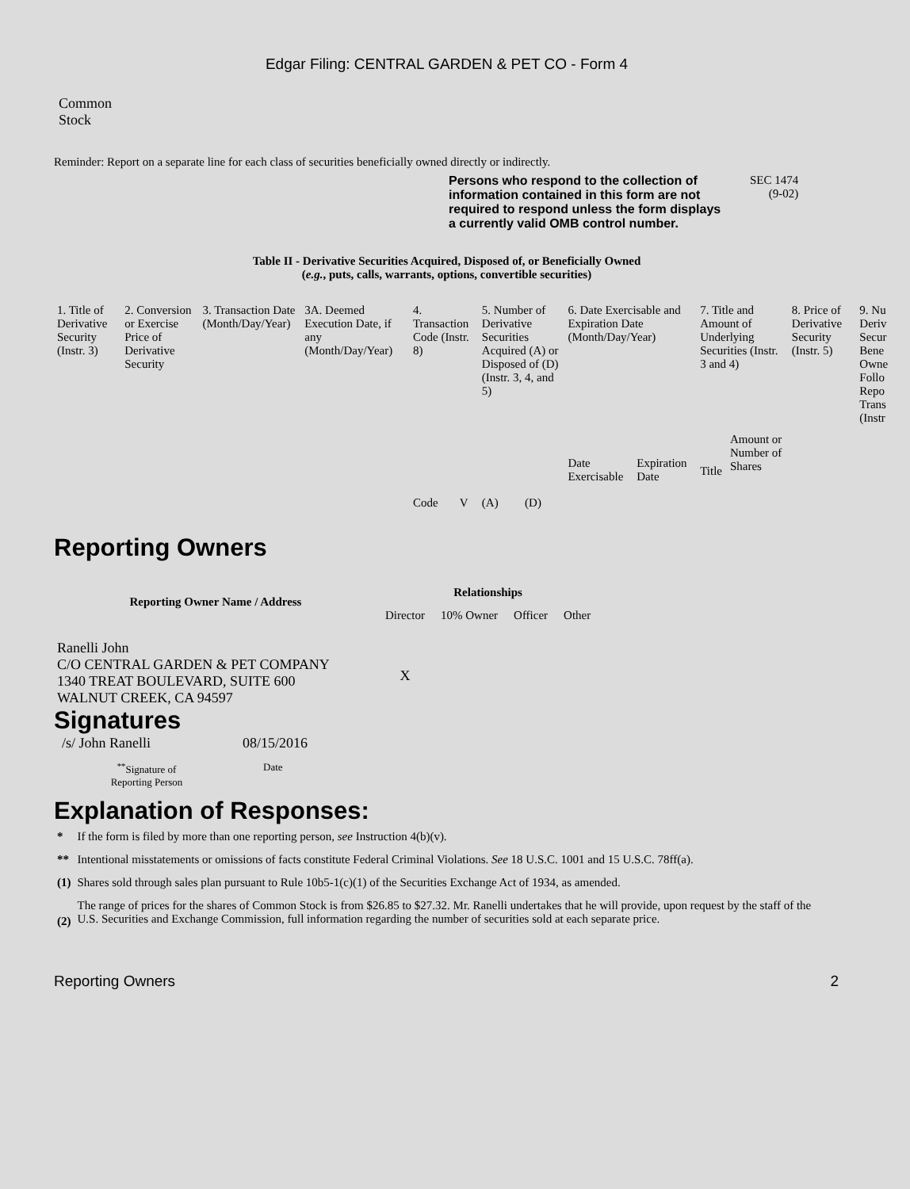Edgar Filing: CENTRAL GARDEN & PET CO - Form 4
Common
Stock
Reminder: Report on a separate line for each class of securities beneficially owned directly or indirectly.
Persons who respond to the collection of information contained in this form are not required to respond unless the form displays a currently valid OMB control number.
SEC 1474
(9-02)
Table II - Derivative Securities Acquired, Disposed of, or Beneficially Owned
(e.g., puts, calls, warrants, options, convertible securities)
| 1. Title of Derivative Security (Instr. 3) | 2. Conversion or Exercise Price of Derivative Security | 3. Transaction Date (Month/Day/Year) | 3A. Deemed Execution Date, if any (Month/Day/Year) | 4. Transaction Code (Instr. 8) | | 5. Number of Derivative Securities Acquired (A) or Disposed of (D) (Instr. 3, 4, and 5) | | 6. Date Exercisable and Expiration Date (Month/Day/Year) | | 7. Title and Amount of Underlying Securities (Instr. 3 and 4) | | 8. Price of Derivative Security (Instr. 5) | 9. Nu Deriv Secur Bene Owne Follo Repo Trans (Instr |
| --- | --- | --- | --- | --- | --- | --- | --- | --- | --- | --- | --- | --- | --- |
| | | | | Code | V | (A) | (D) | Date Exercisable | Expiration Date | Title | Amount or Number of Shares | | |
Reporting Owners
| Reporting Owner Name / Address | Relationships | | | |
| --- | --- | --- | --- | --- |
| | Director | 10% Owner | Officer | Other |
| Ranelli John C/O CENTRAL GARDEN & PET COMPANY 1340 TREAT BOULEVARD, SUITE 600 WALNUT CREEK, CA 94597 | X | | | |
Signatures
| /s/ John Ranelli | 08/15/2016 |
| <sup>**</sup> Signature of Reporting Person | Date |
Explanation of Responses:
| * | If the form is filed by more than one reporting person, see Instruction 4(b)(v). |
| ** | Intentional misstatements or omissions of facts constitute Federal Criminal Violations. See 18 U.S.C. 1001 and 15 U.S.C. 78ff(a). |
| (1) | Shares sold through sales plan pursuant to Rule 10b5-1(c)(1) of the Securities Exchange Act of 1934, as amended. |
| (2) | The range of prices for the shares of Common Stock is from $26.85 to $27.32. Mr. Ranelli undertakes that he will provide, upon request by the staff of the U.S. Securities and Exchange Commission, full information regarding the number of securities sold at each separate price. |
Reporting Owners 2